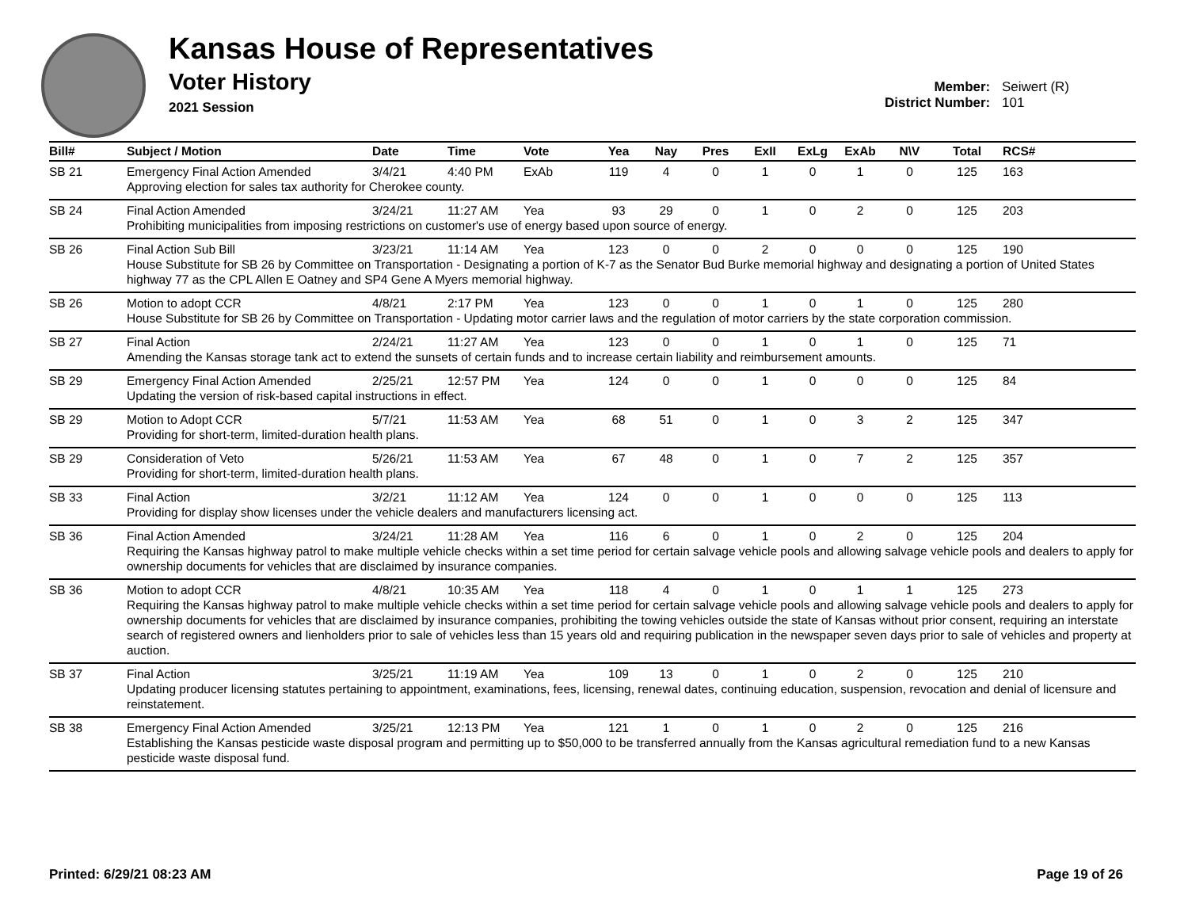Kansas House of Representatives
Voter History
2021 Session
Member: Seiwert (R)
District Number: 101
| Bill# | Subject / Motion | Date | Time | Vote | Yea | Nay | Pres | ExII | ExLg | ExAb | N\V | Total | RCS# |
| --- | --- | --- | --- | --- | --- | --- | --- | --- | --- | --- | --- | --- | --- |
| SB 21 | Emergency Final Action Amended | 3/4/21 | 4:40 PM | ExAb | 119 | 4 | 0 | 1 | 0 | 1 | 0 | 125 | 163 |
| | Approving election for sales tax authority for Cherokee county. | | | | | | | | | | | | |
| SB 24 | Final Action Amended | 3/24/21 | 11:27 AM | Yea | 93 | 29 | 0 | 1 | 0 | 2 | 0 | 125 | 203 |
| | Prohibiting municipalities from imposing restrictions on customer's use of energy based upon source of energy. | | | | | | | | | | | | |
| SB 26 | Final Action Sub Bill | 3/23/21 | 11:14 AM | Yea | 123 | 0 | 0 | 2 | 0 | 0 | 0 | 125 | 190 |
| | House Substitute for SB 26 by Committee on Transportation - Designating a portion of K-7 as the Senator Bud Burke memorial highway and designating a portion of United States highway 77 as the CPL Allen E Oatney and SP4 Gene A Myers memorial highway. | | | | | | | | | | | | |
| SB 26 | Motion to adopt CCR | 4/8/21 | 2:17 PM | Yea | 123 | 0 | 0 | 1 | 0 | 1 | 0 | 125 | 280 |
| | House Substitute for SB 26 by Committee on Transportation - Updating motor carrier laws and the regulation of motor carriers by the state corporation commission. | | | | | | | | | | | | |
| SB 27 | Final Action | 2/24/21 | 11:27 AM | Yea | 123 | 0 | 0 | 1 | 0 | 1 | 0 | 125 | 71 |
| | Amending the Kansas storage tank act to extend the sunsets of certain funds and to increase certain liability and reimbursement amounts. | | | | | | | | | | | | |
| SB 29 | Emergency Final Action Amended | 2/25/21 | 12:57 PM | Yea | 124 | 0 | 0 | 1 | 0 | 0 | 0 | 125 | 84 |
| | Updating the version of risk-based capital instructions in effect. | | | | | | | | | | | | |
| SB 29 | Motion to Adopt CCR | 5/7/21 | 11:53 AM | Yea | 68 | 51 | 0 | 1 | 0 | 3 | 2 | 125 | 347 |
| | Providing for short-term, limited-duration health plans. | | | | | | | | | | | | |
| SB 29 | Consideration of Veto | 5/26/21 | 11:53 AM | Yea | 67 | 48 | 0 | 1 | 0 | 7 | 2 | 125 | 357 |
| | Providing for short-term, limited-duration health plans. | | | | | | | | | | | | |
| SB 33 | Final Action | 3/2/21 | 11:12 AM | Yea | 124 | 0 | 0 | 1 | 0 | 0 | 0 | 125 | 113 |
| | Providing for display show licenses under the vehicle dealers and manufacturers licensing act. | | | | | | | | | | | | |
| SB 36 | Final Action Amended | 3/24/21 | 11:28 AM | Yea | 116 | 6 | 0 | 1 | 0 | 2 | 0 | 125 | 204 |
| | Requiring the Kansas highway patrol to make multiple vehicle checks within a set time period for certain salvage vehicle pools and allowing salvage vehicle pools and dealers to apply for ownership documents for vehicles that are disclaimed by insurance companies. | | | | | | | | | | | | |
| SB 36 | Motion to adopt CCR | 4/8/21 | 10:35 AM | Yea | 118 | 4 | 0 | 1 | 0 | 1 | 1 | 125 | 273 |
| | Requiring the Kansas highway patrol to make multiple vehicle checks within a set time period for certain salvage vehicle pools and allowing salvage vehicle pools and dealers to apply for ownership documents for vehicles that are disclaimed by insurance companies, prohibiting the towing vehicles outside the state of Kansas without prior consent, requiring an interstate search of registered owners and lienholders prior to sale of vehicles less than 15 years old and requiring publication in the newspaper seven days prior to sale of vehicles and property at auction. | | | | | | | | | | | | |
| SB 37 | Final Action | 3/25/21 | 11:19 AM | Yea | 109 | 13 | 0 | 1 | 0 | 2 | 0 | 125 | 210 |
| | Updating producer licensing statutes pertaining to appointment, examinations, fees, licensing, renewal dates, continuing education, suspension, revocation and denial of licensure and reinstatement. | | | | | | | | | | | | |
| SB 38 | Emergency Final Action Amended | 3/25/21 | 12:13 PM | Yea | 121 | 1 | 0 | 1 | 0 | 2 | 0 | 125 | 216 |
| | Establishing the Kansas pesticide waste disposal program and permitting up to $50,000 to be transferred annually from the Kansas agricultural remediation fund to a new Kansas pesticide waste disposal fund. | | | | | | | | | | | | |
Printed: 6/29/21 08:23 AM Page 19 of 26